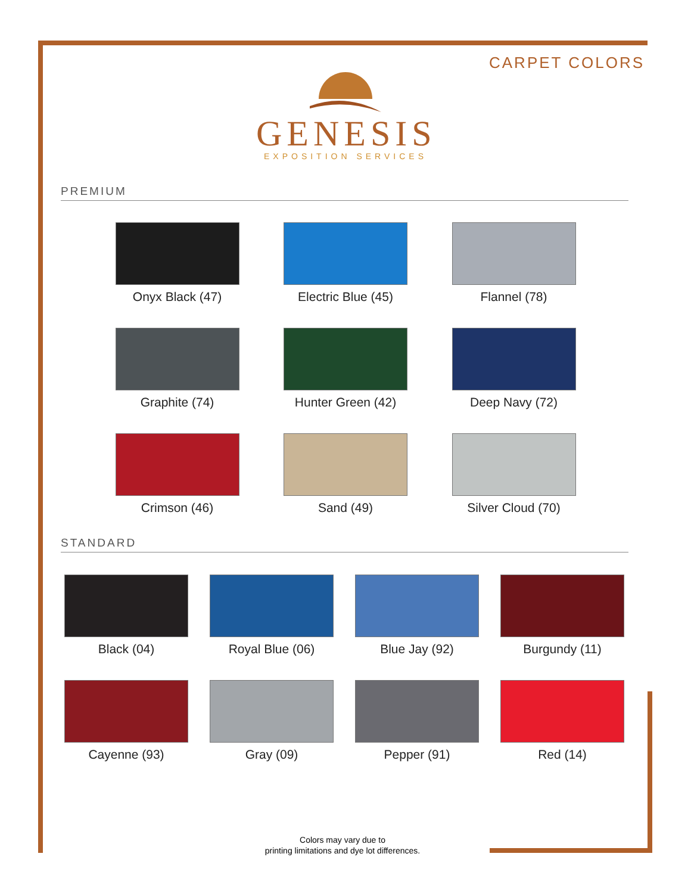CARPET COLORS
GENESIS
EXPOSITION SERVICES
PREMIUM
Onyx Black (47)
Electric Blue (45)
Flannel (78)
Graphite (74)
Hunter Green (42)
Deep Navy (72)
Crimson (46)
Sand (49)
Silver Cloud (70)
STANDARD
Black (04)
Royal Blue (06)
Blue Jay (92)
Burgundy (11)
Cayenne (93)
Gray (09)
Pepper (91)
Red (14)
Colors may vary due to
printing limitations and dye lot differences.